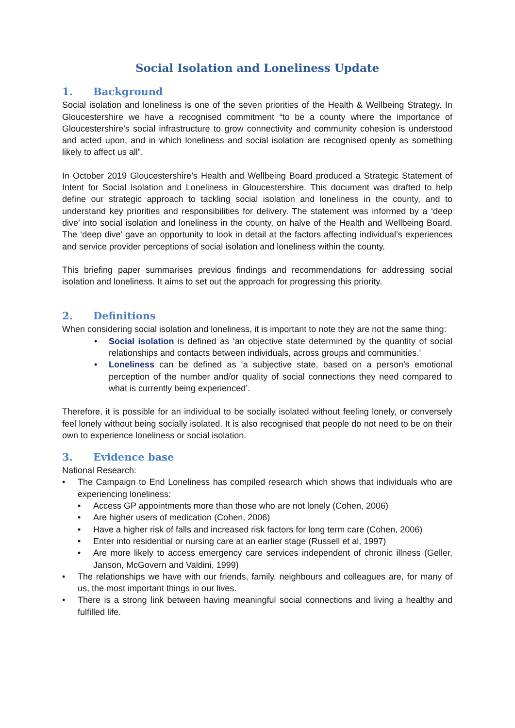Social Isolation and Loneliness Update
1. Background
Social isolation and loneliness is one of the seven priorities of the Health & Wellbeing Strategy. In Gloucestershire we have a recognised commitment “to be a county where the importance of Gloucestershire’s social infrastructure to grow connectivity and community cohesion is understood and acted upon, and in which loneliness and social isolation are recognised openly as something likely to affect us all”.
In October 2019 Gloucestershire’s Health and Wellbeing Board produced a Strategic Statement of Intent for Social Isolation and Loneliness in Gloucestershire. This document was drafted to help define our strategic approach to tackling social isolation and loneliness in the county, and to understand key priorities and responsibilities for delivery. The statement was informed by a ‘deep dive’ into social isolation and loneliness in the county, on halve of the Health and Wellbeing Board. The ‘deep dive’ gave an opportunity to look in detail at the factors affecting individual’s experiences and service provider perceptions of social isolation and loneliness within the county.
This briefing paper summarises previous findings and recommendations for addressing social isolation and loneliness. It aims to set out the approach for progressing this priority.
2. Definitions
When considering social isolation and loneliness, it is important to note they are not the same thing:
• Social isolation is defined as ‘an objective state determined by the quantity of social relationships and contacts between individuals, across groups and communities.’
• Loneliness can be defined as ‘a subjective state, based on a person’s emotional perception of the number and/or quality of social connections they need compared to what is currently being experienced’.
Therefore, it is possible for an individual to be socially isolated without feeling lonely, or conversely feel lonely without being socially isolated. It is also recognised that people do not need to be on their own to experience loneliness or social isolation.
3. Evidence base
National Research:
• The Campaign to End Loneliness has compiled research which shows that individuals who are experiencing loneliness:
• Access GP appointments more than those who are not lonely (Cohen, 2006)
• Are higher users of medication (Cohen, 2006)
• Have a higher risk of falls and increased risk factors for long term care (Cohen, 2006)
• Enter into residential or nursing care at an earlier stage (Russell et al, 1997)
• Are more likely to access emergency care services independent of chronic illness (Geller, Janson, McGovern and Valdini, 1999)
• The relationships we have with our friends, family, neighbours and colleagues are, for many of us, the most important things in our lives.
• There is a strong link between having meaningful social connections and living a healthy and fulfilled life.